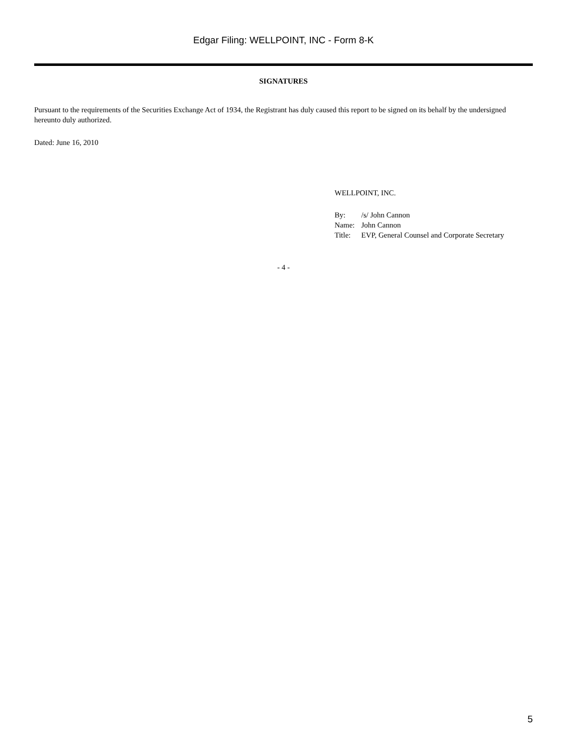Edgar Filing: WELLPOINT, INC - Form 8-K
SIGNATURES
Pursuant to the requirements of the Securities Exchange Act of 1934, the Registrant has duly caused this report to be signed on its behalf by the undersigned hereunto duly authorized.
Dated: June 16, 2010
WELLPOINT, INC.
| By: | /s/ John Cannon |
| Name: | John Cannon |
| Title: | EVP, General Counsel and Corporate Secretary |
- 4 -
5